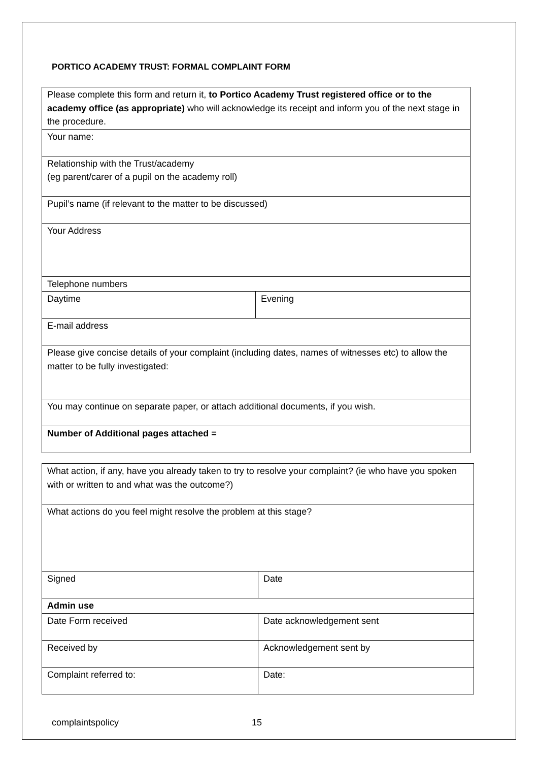PORTICO ACADEMY TRUST: FORMAL COMPLAINT FORM
| Please complete this form and return it, to Portico Academy Trust registered office or to the academy office (as appropriate) who will acknowledge its receipt and inform you of the next stage in the procedure. | |
| Your name: | |
| Relationship with the Trust/academy (eg parent/carer of a pupil on the academy roll) | |
| Pupil’s name (if relevant to the matter to be discussed) | |
| Your Address | |
| Telephone numbers | |
| Daytime | Evening |
| E-mail address | |
| Please give concise details of your complaint (including dates, names of witnesses etc) to allow the matter to be fully investigated: | |
| You may continue on separate paper, or attach additional documents, if you wish. | |
| Number of Additional pages attached = | |
| What action, if any, have you already taken to try to resolve your complaint? (ie who have you spoken with or written to and what was the outcome?) | |
| What actions do you feel might resolve the problem at this stage? | |
| Signed | Date |
| Admin use | |
| Date Form received | Date acknowledgement sent |
| Received by | Acknowledgement sent by |
| Complaint referred to: | Date: |
complaintspolicy 15